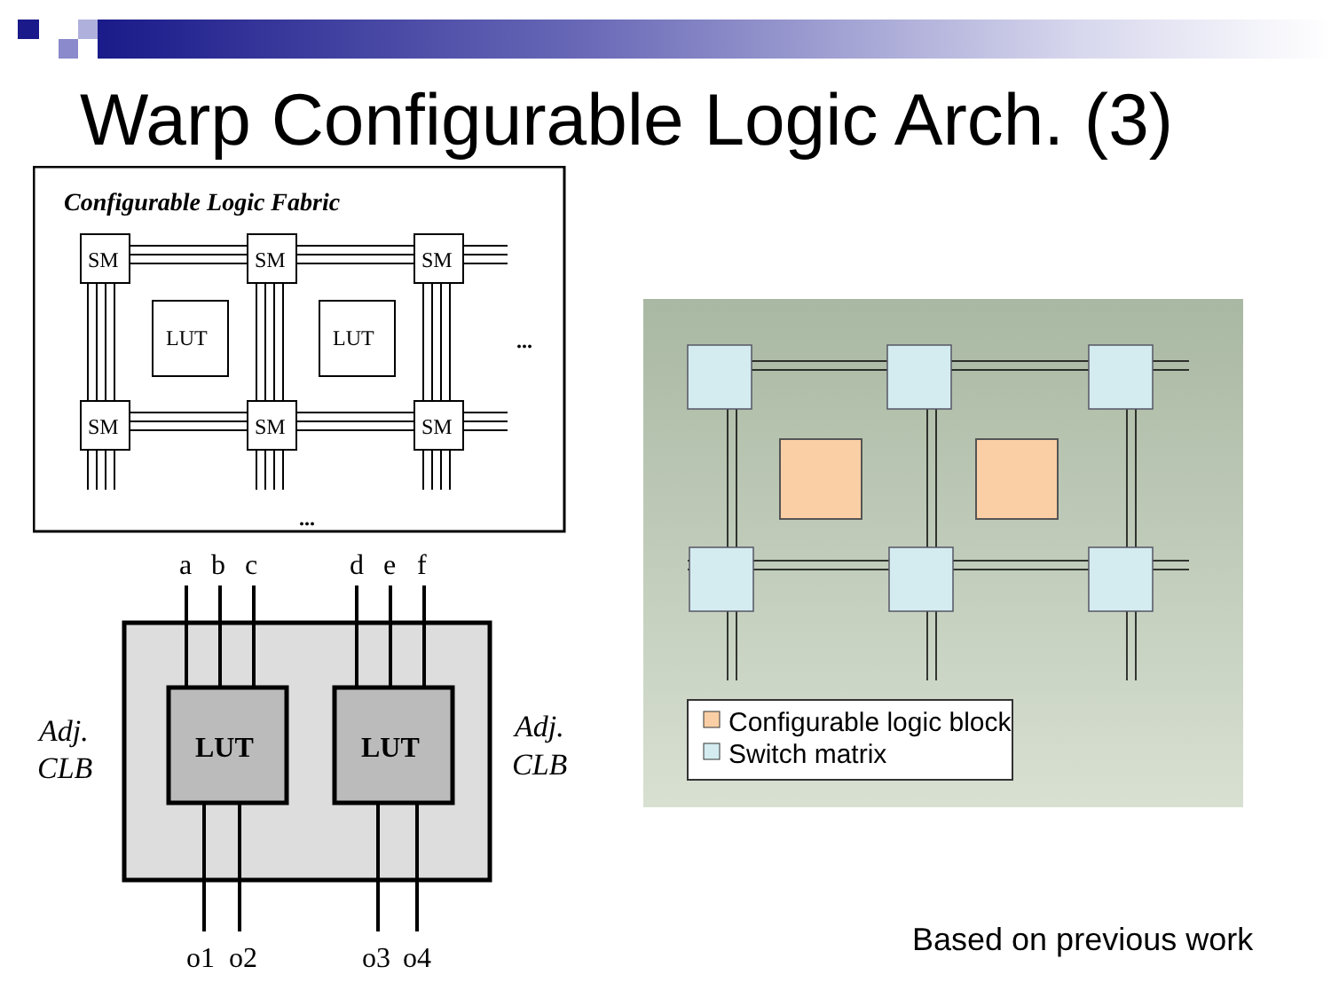Warp Configurable Logic Arch. (3)
Configurable Logic Fabric
SM
SM
SM
SM
SM
SM
LUT
LUT
...
...
LUT
LUT
a
b
c
d
e
f
o1
o2
o3
o4
Adj.
CLB
Adj.
CLB
Configurable logic block
Switch matrix
Based on previous work